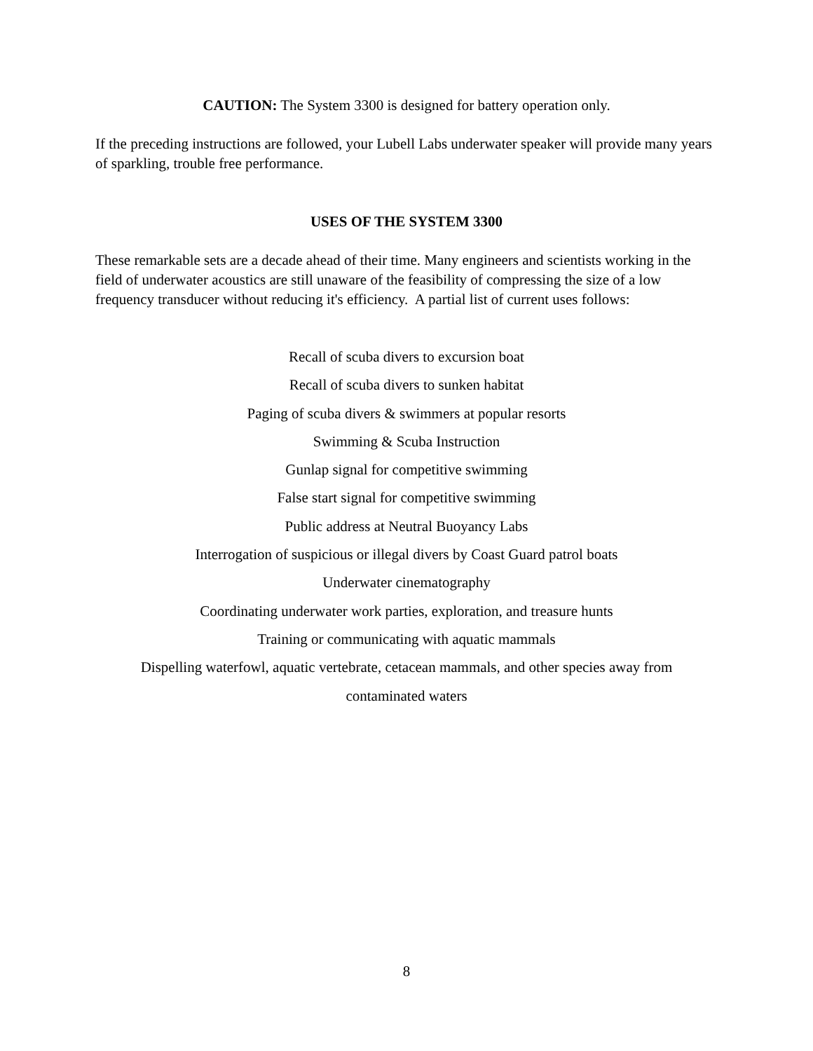CAUTION: The System 3300 is designed for battery operation only.
If the preceding instructions are followed, your Lubell Labs underwater speaker will provide many years of sparkling, trouble free performance.
USES OF THE SYSTEM 3300
These remarkable sets are a decade ahead of their time. Many engineers and scientists working in the field of underwater acoustics are still unaware of the feasibility of compressing the size of a low frequency transducer without reducing it's efficiency. A partial list of current uses follows:
Recall of scuba divers to excursion boat
Recall of scuba divers to sunken habitat
Paging of scuba divers & swimmers at popular resorts
Swimming & Scuba Instruction
Gunlap signal for competitive swimming
False start signal for competitive swimming
Public address at Neutral Buoyancy Labs
Interrogation of suspicious or illegal divers by Coast Guard patrol boats
Underwater cinematography
Coordinating underwater work parties, exploration, and treasure hunts
Training or communicating with aquatic mammals
Dispelling waterfowl, aquatic vertebrate, cetacean mammals, and other species away from
contaminated waters
8